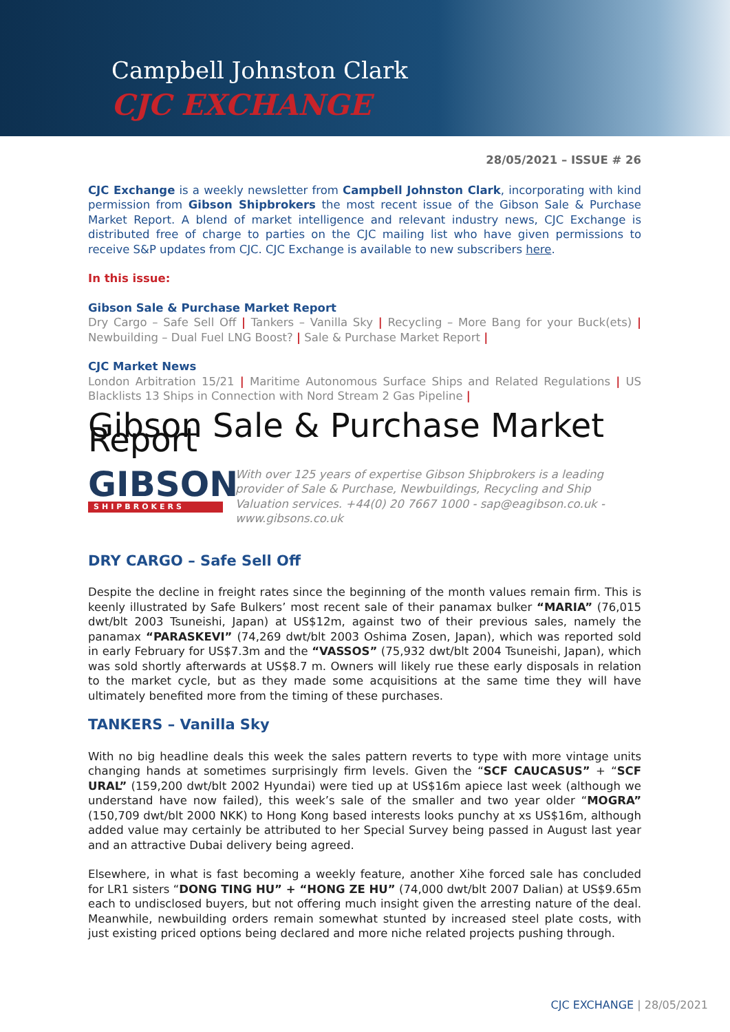Campbell Johnston Clark
CJC EXCHANGE
28/05/2021 – ISSUE # 26
CJC Exchange is a weekly newsletter from Campbell Johnston Clark, incorporating with kind permission from Gibson Shipbrokers the most recent issue of the Gibson Sale & Purchase Market Report. A blend of market intelligence and relevant industry news, CJC Exchange is distributed free of charge to parties on the CJC mailing list who have given permissions to receive S&P updates from CJC. CJC Exchange is available to new subscribers here.
In this issue:
Gibson Sale & Purchase Market Report
Dry Cargo – Safe Sell Off | Tankers – Vanilla Sky | Recycling – More Bang for your Buck(ets) | Newbuilding – Dual Fuel LNG Boost? | Sale & Purchase Market Report |
CJC Market News
London Arbitration 15/21 | Maritime Autonomous Surface Ships and Related Regulations | US Blacklists 13 Ships in Connection with Nord Stream 2 Gas Pipeline |
Gibson Sale & Purchase Market Report
GIBSON
SHIPBROKERS
With over 125 years of expertise Gibson Shipbrokers is a leading provider of Sale & Purchase, Newbuildings, Recycling and Ship Valuation services. +44(0) 20 7667 1000 - sap@eagibson.co.uk - www.gibsons.co.uk
DRY CARGO – Safe Sell Off
Despite the decline in freight rates since the beginning of the month values remain firm. This is keenly illustrated by Safe Bulkers’ most recent sale of their panamax bulker “MARIA” (76,015 dwt/blt 2003 Tsuneishi, Japan) at US$12m, against two of their previous sales, namely the panamax “PARASKEVI” (74,269 dwt/blt 2003 Oshima Zosen, Japan), which was reported sold in early February for US$7.3m and the “VASSOS” (75,932 dwt/blt 2004 Tsuneishi, Japan), which was sold shortly afterwards at US$8.7 m. Owners will likely rue these early disposals in relation to the market cycle, but as they made some acquisitions at the same time they will have ultimately benefited more from the timing of these purchases.
TANKERS – Vanilla Sky
With no big headline deals this week the sales pattern reverts to type with more vintage units changing hands at sometimes surprisingly firm levels. Given the “SCF CAUCASUS” + “SCF URAL” (159,200 dwt/blt 2002 Hyundai) were tied up at US$16m apiece last week (although we understand have now failed), this week’s sale of the smaller and two year older “MOGRA” (150,709 dwt/blt 2000 NKK) to Hong Kong based interests looks punchy at xs US$16m, although added value may certainly be attributed to her Special Survey being passed in August last year and an attractive Dubai delivery being agreed.
Elsewhere, in what is fast becoming a weekly feature, another Xihe forced sale has concluded for LR1 sisters “DONG TING HU” + “HONG ZE HU” (74,000 dwt/blt 2007 Dalian) at US$9.65m each to undisclosed buyers, but not offering much insight given the arresting nature of the deal. Meanwhile, newbuilding orders remain somewhat stunted by increased steel plate costs, with just existing priced options being declared and more niche related projects pushing through.
CJC EXCHANGE | 28/05/2021